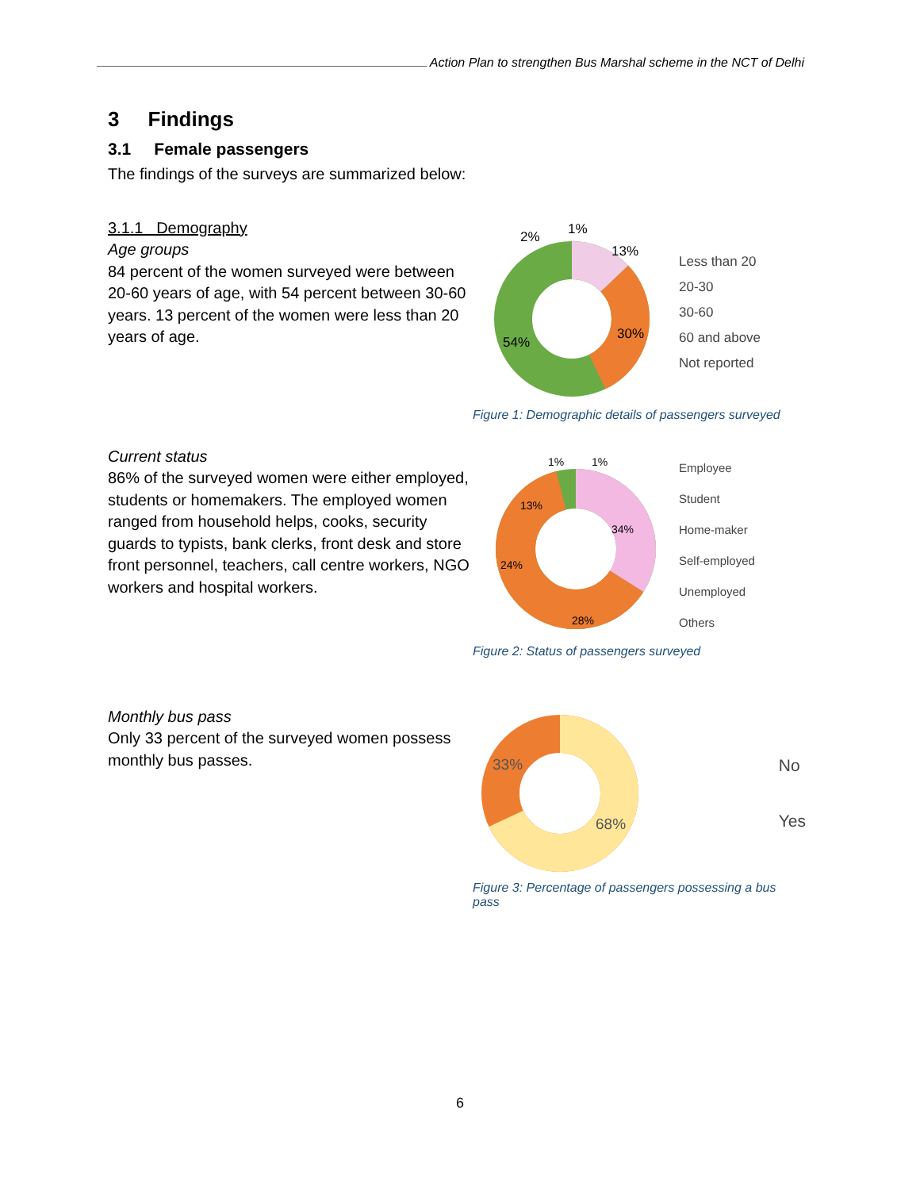Action Plan to strengthen Bus Marshal scheme in the NCT of Delhi
3 Findings
3.1 Female passengers
The findings of the surveys are summarized below:
3.1.1 Demography
Age groups
84 percent of the women surveyed were between 20-60 years of age, with 54 percent between 30-60 years. 13 percent of the women were less than 20 years of age.
2%
1%
13%
30%
54%
Less than 20
20-30
30-60
60 and above
Not reported
Figure 1: Demographic details of passengers surveyed
Current status
86% of the surveyed women were either employed, students or homemakers. The employed women ranged from household helps, cooks, security guards to typists, bank clerks, front desk and store front personnel, teachers, call centre workers, NGO workers and hospital workers.
1%
1%
13%
34%
24%
28%
Employee
Student
Home-maker
Self-employed
Unemployed
Others
Figure 2: Status of passengers surveyed
Monthly bus pass
Only 33 percent of the surveyed women possess monthly bus passes.
33%
68%
No
Yes
Figure 3: Percentage of passengers possessing a bus pass
6